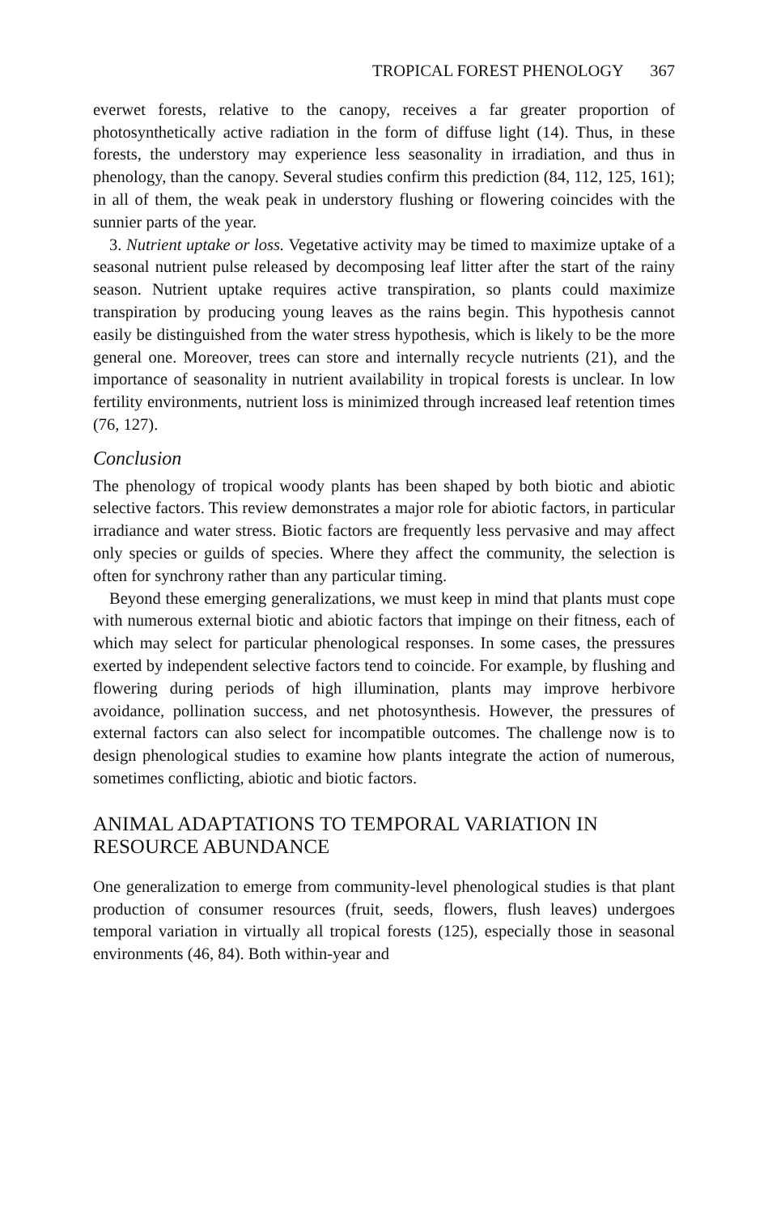TROPICAL FOREST PHENOLOGY 367
everwet forests, relative to the canopy, receives a far greater proportion of photosynthetically active radiation in the form of diffuse light (14). Thus, in these forests, the understory may experience less seasonality in irradiation, and thus in phenology, than the canopy. Several studies confirm this prediction (84, 112, 125, 161); in all of them, the weak peak in understory flushing or flowering coincides with the sunnier parts of the year.
3. Nutrient uptake or loss. Vegetative activity may be timed to maximize uptake of a seasonal nutrient pulse released by decomposing leaf litter after the start of the rainy season. Nutrient uptake requires active transpiration, so plants could maximize transpiration by producing young leaves as the rains begin. This hypothesis cannot easily be distinguished from the water stress hypothesis, which is likely to be the more general one. Moreover, trees can store and internally recycle nutrients (21), and the importance of seasonality in nutrient availability in tropical forests is unclear. In low fertility environments, nutrient loss is minimized through increased leaf retention times (76, 127).
Conclusion
The phenology of tropical woody plants has been shaped by both biotic and abiotic selective factors. This review demonstrates a major role for abiotic factors, in particular irradiance and water stress. Biotic factors are frequently less pervasive and may affect only species or guilds of species. Where they affect the community, the selection is often for synchrony rather than any particular timing.
Beyond these emerging generalizations, we must keep in mind that plants must cope with numerous external biotic and abiotic factors that impinge on their fitness, each of which may select for particular phenological responses. In some cases, the pressures exerted by independent selective factors tend to coincide. For example, by flushing and flowering during periods of high illumination, plants may improve herbivore avoidance, pollination success, and net photosynthesis. However, the pressures of external factors can also select for incompatible outcomes. The challenge now is to design phenological studies to examine how plants integrate the action of numerous, sometimes conflicting, abiotic and biotic factors.
ANIMAL ADAPTATIONS TO TEMPORAL VARIATION IN RESOURCE ABUNDANCE
One generalization to emerge from community-level phenological studies is that plant production of consumer resources (fruit, seeds, flowers, flush leaves) undergoes temporal variation in virtually all tropical forests (125), especially those in seasonal environments (46, 84). Both within-year and